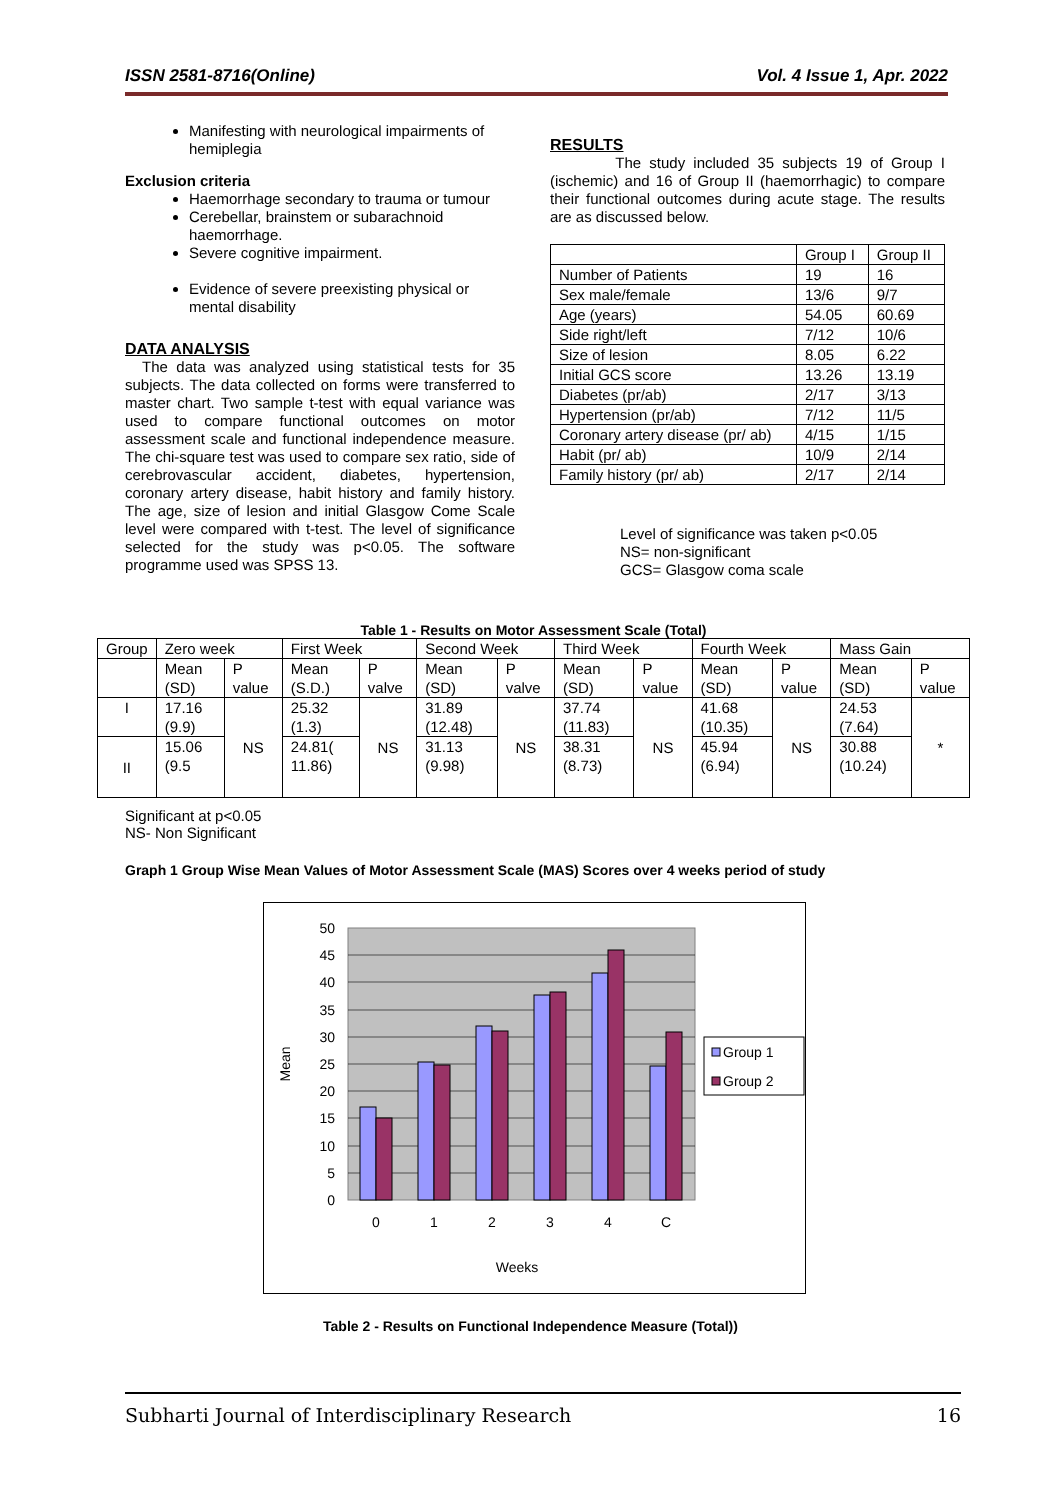ISSN 2581-8716(Online) Vol. 4 Issue 1, Apr. 2022
Manifesting with neurological impairments of hemiplegia
Exclusion criteria
Haemorrhage secondary to trauma or tumour
Cerebellar, brainstem or subarachnoid haemorrhage.
Severe cognitive impairment.
Evidence of severe preexisting physical or mental disability
DATA ANALYSIS
The data was analyzed using statistical tests for 35 subjects. The data collected on forms were transferred to master chart. Two sample t-test with equal variance was used to compare functional outcomes on motor assessment scale and functional independence measure. The chi-square test was used to compare sex ratio, side of cerebrovascular accident, diabetes, hypertension, coronary artery disease, habit history and family history. The age, size of lesion and initial Glasgow Come Scale level were compared with t-test. The level of significance selected for the study was p<0.05. The software programme used was SPSS 13.
RESULTS
The study included 35 subjects 19 of Group I (ischemic) and 16 of Group II (haemorrhagic) to compare their functional outcomes during acute stage. The results are as discussed below.
| | Group I | Group II |
| --- | --- | --- |
| Number of Patients | 19 | 16 |
| Sex male/female | 13/6 | 9/7 |
| Age (years) | 54.05 | 60.69 |
| Side right/left | 7/12 | 10/6 |
| Size of lesion | 8.05 | 6.22 |
| Initial GCS score | 13.26 | 13.19 |
| Diabetes (pr/ab) | 2/17 | 3/13 |
| Hypertension (pr/ab) | 7/12 | 11/5 |
| Coronary artery disease (pr/ ab) | 4/15 | 1/15 |
| Habit (pr/ ab) | 10/9 | 2/14 |
| Family history (pr/ ab) | 2/17 | 2/14 |
Level of significance was taken p<0.05
NS= non-significant
GCS= Glasgow coma scale
Table 1 - Results on Motor Assessment Scale (Total)
| Group | Zero week | | First Week | | Second Week | | Third Week | | Fourth Week | | Mass Gain | |
| --- | --- | --- | --- | --- | --- | --- | --- | --- | --- | --- | --- | --- |
| | Mean (SD) | P value | Mean (S.D.) | P valve | Mean (SD) | P valve | Mean (SD) | P value | Mean (SD) | P value | Mean (SD) | P value |
| I | 17.16 (9.9) | NS | 25.32 (1.3) | NS | 31.89 (12.48) | NS | 37.74 (11.83) | NS | 41.68 (10.35) | NS | 24.53 (7.64) | * |
| II | 15.06 (9.5 | | 24.81( 11.86) | | 31.13 (9.98) | | 38.31 (8.73) | | 45.94 (6.94) | | 30.88 (10.24) | |
Significant at p<0.05
NS- Non Significant
Graph 1 Group Wise Mean Values of Motor Assessment Scale (MAS) Scores over 4 weeks period of study
50
45
40
35
30
25
20
15
10
5
0
0
1
2
3
4
C
Weeks
Mean
Group 1
Group 2
Table 2 - Results on Functional Independence Measure (Total))
Subharti Journal of Interdisciplinary Research 16